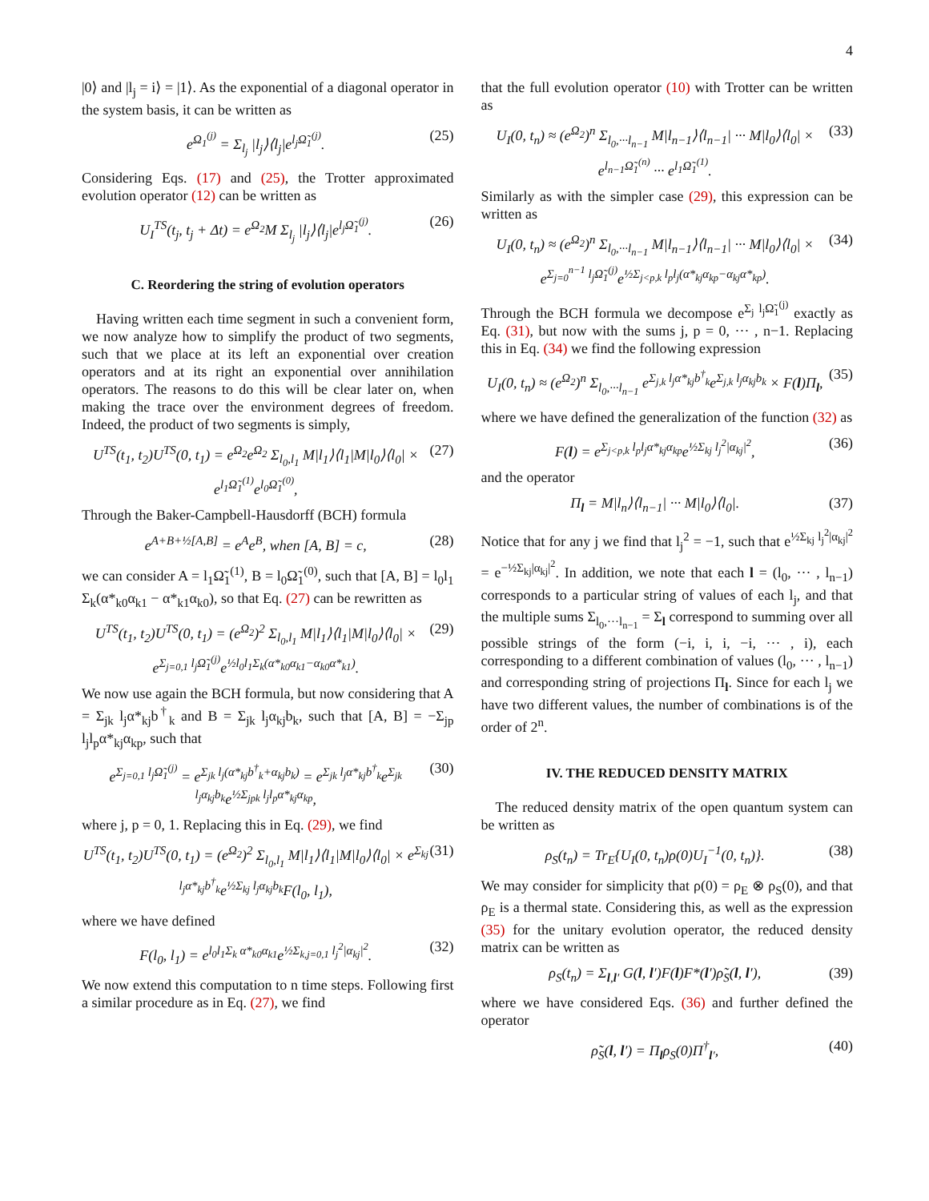4
|0⟩ and |l<sub>j</sub> = i⟩ = |1⟩. As the exponential of a diagonal operator in the system basis, it can be written as
e<sup>Ω<sub>1</sub><sup>(j)</sup></sup> = Σ<sub>l<sub>j</sub></sub> |l<sub>j</sub>⟩⟨l<sub>j</sub>|e<sup>l<sub>j</sub>Ω̃<sub>1</sub><sup>(j)</sup></sup>. (25)
Considering Eqs. (17) and (25), the Trotter approximated evolution operator (12) can be written as
U<sub>I</sub><sup>TS</sup>(t<sub>j</sub>, t<sub>j</sub> + Δt) = e<sup>Ω<sub>2</sub></sup>M Σ<sub>l<sub>j</sub></sub> |l<sub>j</sub>⟩⟨l<sub>j</sub>|e<sup>l<sub>j</sub>Ω̃<sub>1</sub><sup>(j)</sup></sup>. (26)
C. Reordering the string of evolution operators
Having written each time segment in such a convenient form, we now analyze how to simplify the product of two segments, such that we place at its left an exponential over creation operators and at its right an exponential over annihilation operators. The reasons to do this will be clear later on, when making the trace over the environment degrees of freedom. Indeed, the product of two segments is simply,
U<sup>TS</sup>(t<sub>1</sub>, t<sub>2</sub>)U<sup>TS</sup>(0, t<sub>1</sub>) = e<sup>Ω<sub>2</sub></sup>e<sup>Ω<sub>2</sub></sup> Σ<sub>l<sub>0</sub>,l<sub>1</sub></sub> M|l<sub>1</sub>⟩⟨l<sub>1</sub>|M|l<sub>0</sub>⟩⟨l<sub>0</sub>| × e<sup>l<sub>1</sub>Ω̃<sub>1</sub><sup>(1)</sup></sup>e<sup>l<sub>0</sub>Ω̃<sub>1</sub><sup>(0)</sup></sup>, (27)
Through the Baker-Campbell-Hausdorff (BCH) formula
e<sup>A+B+½[A,B]</sup> = e<sup>A</sup>e<sup>B</sup>, when [A, B] = c, (28)
we can consider A = l<sub>1</sub>Ω̃<sub>1</sub><sup>(1)</sup>, B = l<sub>0</sub>Ω̃<sub>1</sub><sup>(0)</sup>, such that [A, B] = l<sub>0</sub>l<sub>1</sub> Σ<sub>k</sub>(α*<sub>k0</sub>α<sub>k1</sub> − α*<sub>k1</sub>α<sub>k0</sub>), so that Eq. (27) can be rewritten as
U<sup>TS</sup>(t<sub>1</sub>, t<sub>2</sub>)U<sup>TS</sup>(0, t<sub>1</sub>) = (e<sup>Ω<sub>2</sub></sup>)<sup>2</sup> Σ<sub>l<sub>0</sub>,l<sub>1</sub></sub> M|l<sub>1</sub>⟩⟨l<sub>1</sub>|M|l<sub>0</sub>⟩⟨l<sub>0</sub>| × e<sup>Σ<sub>j=0,1</sub> l<sub>j</sub>Ω̃<sub>1</sub><sup>(j)</sup></sup>e<sup>½l<sub>0</sub>l<sub>1</sub>Σ<sub>k</sub>(α*<sub>k0</sub>α<sub>k1</sub>−α<sub>k0</sub>α*<sub>k1</sub>)</sup>. (29)
We now use again the BCH formula, but now considering that A = Σ<sub>jk</sub> l<sub>j</sub>α*<sub>kj</sub>b<sup>†</sup><sub>k</sub> and B = Σ<sub>jk</sub> l<sub>j</sub>α<sub>kj</sub>b<sub>k</sub>, such that [A, B] = −Σ<sub>jp</sub> l<sub>j</sub>l<sub>p</sub>α*<sub>kj</sub>α<sub>kp</sub>, such that
e<sup>Σ<sub>j=0,1</sub> l<sub>j</sub>Ω̃<sub>1</sub><sup>(j)</sup></sup> = e<sup>Σ<sub>jk</sub> l<sub>j</sub>(α*<sub>kj</sub>b<sup>†</sup><sub>k</sub>+α<sub>kj</sub>b<sub>k</sub>)</sup> = e<sup>Σ<sub>jk</sub> l<sub>j</sub>α*<sub>kj</sub>b<sup>†</sup><sub>k</sub></sup>e<sup>Σ<sub>jk</sub> l<sub>j</sub>α<sub>kj</sub>b<sub>k</sub></sup>e<sup>½Σ<sub>jpk</sub> l<sub>j</sub>l<sub>p</sub>α*<sub>kj</sub>α<sub>kp</sub></sup>, (30)
where j, p = 0, 1. Replacing this in Eq. (29), we find
U<sup>TS</sup>(t<sub>1</sub>, t<sub>2</sub>)U<sup>TS</sup>(0, t<sub>1</sub>) = (e<sup>Ω<sub>2</sub></sup>)<sup>2</sup> Σ<sub>l<sub>0</sub>,l<sub>1</sub></sub> M|l<sub>1</sub>⟩⟨l<sub>1</sub>|M|l<sub>0</sub>⟩⟨l<sub>0</sub>| × e<sup>Σ<sub>kj</sub> l<sub>j</sub>α*<sub>kj</sub>b<sup>†</sup><sub>k</sub></sup>e<sup>½Σ<sub>kj</sub> l<sub>j</sub>α<sub>kj</sub>b<sub>k</sub></sup>F(l<sub>0</sub>, l<sub>1</sub>), (31)
where we have defined
F(l<sub>0</sub>, l<sub>1</sub>) = e<sup>l<sub>0</sub>l<sub>1</sub>Σ<sub>k</sub> α*<sub>k0</sub>α<sub>k1</sub></sup>e<sup>½Σ<sub>k,j=0,1</sub> l<sub>j</sub><sup>2</sup>|α<sub>kj</sub>|<sup>2</sup></sup>. (32)
We now extend this computation to n time steps. Following first a similar procedure as in Eq. (27), we find
that the full evolution operator (10) with Trotter can be written as
U<sub>I</sub>(0, t<sub>n</sub>) ≈ (e<sup>Ω<sub>2</sub></sup>)<sup>n</sup> Σ<sub>l<sub>0</sub>,···l<sub>n−1</sub></sub> M|l<sub>n−1</sub>⟩⟨l<sub>n−1</sub>| ··· M|l<sub>0</sub>⟩⟨l<sub>0</sub>| × e<sup>l<sub>n−1</sub>Ω̃<sub>1</sub><sup>(n)</sup></sup> ··· e<sup>l<sub>1</sub>Ω̃<sub>1</sub><sup>(1)</sup></sup>. (33)
Similarly as with the simpler case (29), this expression can be written as
U<sub>I</sub>(0, t<sub>n</sub>) ≈ (e<sup>Ω<sub>2</sub></sup>)<sup>n</sup> Σ<sub>l<sub>0</sub>,···l<sub>n−1</sub></sub> M|l<sub>n−1</sub>⟩⟨l<sub>n−1</sub>| ··· M|l<sub>0</sub>⟩⟨l<sub>0</sub>| × e<sup>Σ<sub>j=0</sub><sup>n−1</sup> l<sub>j</sub>Ω̃<sub>1</sub><sup>(j)</sup></sup>e<sup>½Σ<sub>j<p,k</sub> l<sub>p</sub>l<sub>j</sub>(α*<sub>kj</sub>α<sub>kp</sub>−α<sub>kj</sub>α*<sub>kp</sub>)</sup>. (34)
Through the BCH formula we decompose e<sup>Σ<sub>j</sub> l<sub>j</sub>Ω̃<sub>1</sub><sup>(j)</sup></sup> exactly as Eq. (31), but now with the sums j, p = 0, ··· , n−1. Replacing this in Eq. (34) we find the following expression
U<sub>I</sub>(0, t<sub>n</sub>) ≈ (e<sup>Ω<sub>2</sub></sup>)<sup>n</sup> Σ<sub>l<sub>0</sub>,···l<sub>n−1</sub></sub> e<sup>Σ<sub>j,k</sub> l<sub>j</sub>α*<sub>kj</sub>b<sup>†</sup><sub>k</sub></sup>e<sup>Σ<sub>j,k</sub> l<sub>j</sub>α<sub>kj</sub>b<sub>k</sub></sup> × F(l)Π<sub>l</sub>, (35)
where we have defined the generalization of the function (32) as
F(l) = e<sup>Σ<sub>j<p,k</sub> l<sub>p</sub>l<sub>j</sub>α*<sub>kj</sub>α<sub>kp</sub></sup>e<sup>½Σ<sub>kj</sub> l<sub>j</sub><sup>2</sup>|α<sub>kj</sub>|<sup>2</sup></sup>, (36)
and the operator
Π<sub>l</sub> = M|l<sub>n</sub>⟩⟨l<sub>n−1</sub>| ··· M|l<sub>0</sub>⟩⟨l<sub>0</sub>|. (37)
Notice that for any j we find that l<sub>j</sub><sup>2</sup> = −1, such that e<sup>½Σ<sub>kj</sub> l<sub>j</sub><sup>2</sup>|α<sub>kj</sub>|<sup>2</sup></sup> = e<sup>−½Σ<sub>kj</sub>|α<sub>kj</sub>|<sup>2</sup></sup>. In addition, we note that each l = (l<sub>0</sub>, ··· , l<sub>n−1</sub>) corresponds to a particular string of values of each l<sub>j</sub>, and that the multiple sums Σ<sub>l<sub>0</sub>,···l<sub>n−1</sub></sub> = Σ<sub>l</sub> correspond to summing over all possible strings of the form (−i, i, i, −i, ··· , i), each corresponding to a different combination of values (l<sub>0</sub>, ··· , l<sub>n−1</sub>) and corresponding string of projections Π<sub>l</sub>. Since for each l<sub>j</sub> we have two different values, the number of combinations is of the order of 2<sup>n</sup>.
IV. THE REDUCED DENSITY MATRIX
The reduced density matrix of the open quantum system can be written as
ρ<sub>S</sub>(t<sub>n</sub>) = Tr<sub>E</sub>{U<sub>I</sub>(0, t<sub>n</sub>)ρ(0)U<sub>I</sub><sup>−1</sup>(0, t<sub>n</sub>)}. (38)
We may consider for simplicity that ρ(0) = ρ<sub>E</sub> ⊗ ρ<sub>S</sub>(0), and that ρ<sub>E</sub> is a thermal state. Considering this, as well as the expression (35) for the unitary evolution operator, the reduced density matrix can be written as
ρ<sub>S</sub>(t<sub>n</sub>) = Σ<sub>l,l′</sub> G(l, l′)F(l)F*(l′)ρ̃<sub>S</sub>(l, l′), (39)
where we have considered Eqs. (36) and further defined the operator
ρ̃<sub>S</sub>(l, l′) = Π<sub>l</sub>ρ<sub>S</sub>(0)Π<sup>†</sup><sub>l′</sub>, (40)